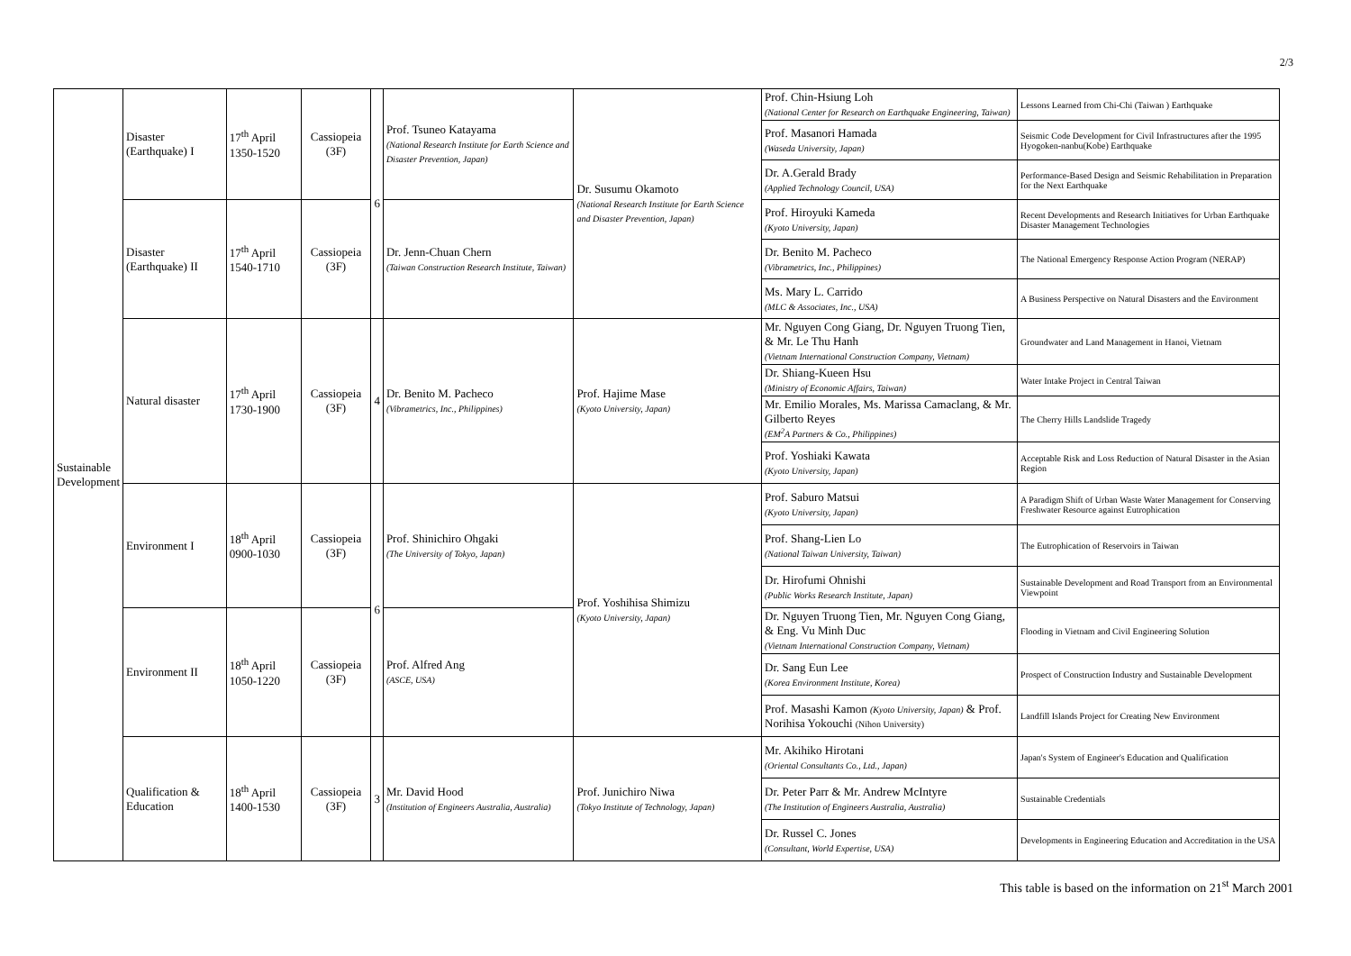2/3
| Sustainable Development | Disaster (Earthquake) I | 17<sup>th</sup> April 1350-1520 | Cassiopeia (3F) | 6 | Prof. Tsuneo Katayama (National Research Institute for Earth Science and Disaster Prevention, Japan) | Dr. Susumu Okamoto (National Research Institute for Earth Science and Disaster Prevention, Japan) | Prof. Chin-Hsiung Loh (National Center for Research on Earthquake Engineering, Taiwan) | Lessons Learned from Chi-Chi (Taiwan ) Earthquake |
| | | | | | | | Prof. Masanori Hamada (Waseda University, Japan) | Seismic Code Development for Civil Infrastructures after the 1995 Hyogoken-nanbu(Kobe) Earthquake |
| | | | | | | | Dr. A.Gerald Brady (Applied Technology Council, USA) | Performance-Based Design and Seismic Rehabilitation in Preparation for the Next Earthquake |
| | Disaster (Earthquake) II | 17<sup>th</sup> April 1540-1710 | Cassiopeia (3F) | | Dr. Jenn-Chuan Chern (Taiwan Construction Research Institute, Taiwan) | | Prof. Hiroyuki Kameda (Kyoto University, Japan) | Recent Developments and Research Initiatives for Urban Earthquake Disaster Management Technologies |
| | | | | | | | Dr. Benito M. Pacheco (Vibrametrics, Inc., Philippines) | The National Emergency Response Action Program (NERAP) |
| | | | | | | | Ms. Mary L. Carrido (MLC & Associates, Inc., USA) | A Business Perspective on Natural Disasters and the Environment |
| | Natural disaster | 17<sup>th</sup> April 1730-1900 | Cassiopeia (3F) | 4 | Dr. Benito M. Pacheco (Vibrametrics, Inc., Philippines) | Prof. Hajime Mase (Kyoto University, Japan) | Mr. Nguyen Cong Giang, Dr. Nguyen Truong Tien, & Mr. Le Thu Hanh (Vietnam International Construction Company, Vietnam) | Groundwater and Land Management in Hanoi, Vietnam |
| | | | | | | | Dr. Shiang-Kueen Hsu (Ministry of Economic Affairs, Taiwan) | Water Intake Project in Central Taiwan |
| | | | | | | | Mr. Emilio Morales, Ms. Marissa Camaclang, & Mr. Gilberto Reyes (EM<sup>2</sup>A Partners & Co., Philippines) | The Cherry Hills Landslide Tragedy |
| | | | | | | | Prof. Yoshiaki Kawata (Kyoto University, Japan) | Acceptable Risk and Loss Reduction of Natural Disaster in the Asian Region |
| | Environment I | 18<sup>th</sup> April 0900-1030 | Cassiopeia (3F) | 6 | Prof. Shinichiro Ohgaki (The University of Tokyo, Japan) | Prof. Yoshihisa Shimizu (Kyoto University, Japan) | Prof. Saburo Matsui (Kyoto University, Japan) | A Paradigm Shift of Urban Waste Water Management for Conserving Freshwater Resource against Eutrophication |
| | | | | | | | Prof. Shang-Lien Lo (National Taiwan University, Taiwan) | The Eutrophication of Reservoirs in Taiwan |
| | | | | | | | Dr. Hirofumi Ohnishi (Public Works Research Institute, Japan) | Sustainable Development and Road Transport from an Environmental Viewpoint |
| | Environment II | 18<sup>th</sup> April 1050-1220 | Cassiopeia (3F) | | Prof. Alfred Ang (ASCE, USA) | | Dr. Nguyen Truong Tien, Mr. Nguyen Cong Giang, & Eng. Vu Minh Duc (Vietnam International Construction Company, Vietnam) | Flooding in Vietnam and Civil Engineering Solution |
| | | | | | | | Dr. Sang Eun Lee (Korea Environment Institute, Korea) | Prospect of Construction Industry and Sustainable Development |
| | | | | | | | Prof. Masashi Kamon (Kyoto University, Japan) & Prof. Norihisa Yokouchi (Nihon University) | Landfill Islands Project for Creating New Environment |
| | Qualification & Education | 18<sup>th</sup> April 1400-1530 | Cassiopeia (3F) | 3 | Mr. David Hood (Institution of Engineers Australia, Australia) | Prof. Junichiro Niwa (Tokyo Institute of Technology, Japan) | Mr. Akihiko Hirotani (Oriental Consultants Co., Ltd., Japan) | Japan's System of Engineer's Education and Qualification |
| | | | | | | | Dr. Peter Parr & Mr. Andrew McIntyre (The Institution of Engineers Australia, Australia) | Sustainable Credentials |
| | | | | | | | Dr. Russel C. Jones (Consultant, World Expertise, USA) | Developments in Engineering Education and Accreditation in the USA |
This table is based on the information on 21<sup>st</sup> March 2001